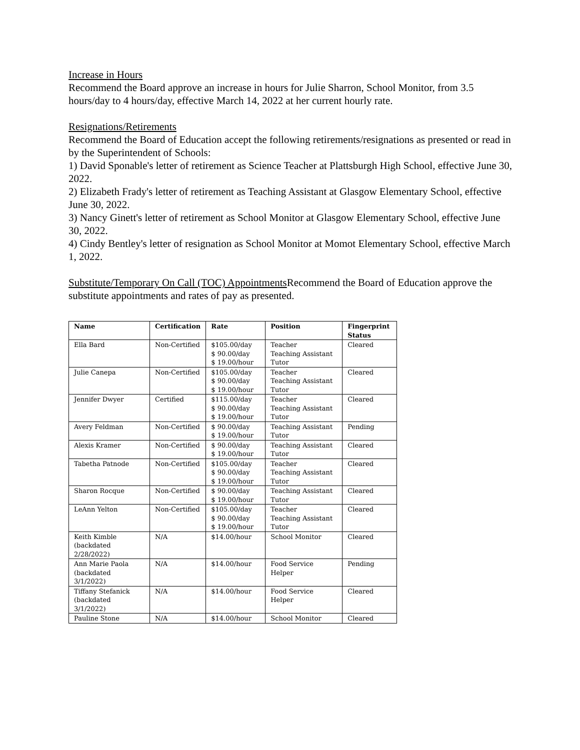Increase in Hours
Recommend the Board approve an increase in hours for Julie Sharron, School Monitor, from 3.5 hours/day to 4 hours/day, effective March 14, 2022 at her current hourly rate.
Resignations/Retirements
Recommend the Board of Education accept the following retirements/resignations as presented or read in by the Superintendent of Schools:
1) David Sponable's letter of retirement as Science Teacher at Plattsburgh High School, effective June 30, 2022.
2) Elizabeth Frady's letter of retirement as Teaching Assistant at Glasgow Elementary School, effective June 30, 2022.
3) Nancy Ginett's letter of retirement as School Monitor at Glasgow Elementary School, effective June 30, 2022.
4) Cindy Bentley's letter of resignation as School Monitor at Momot Elementary School, effective March 1, 2022.
Substitute/Temporary On Call (TOC) Appointments Recommend the Board of Education approve the substitute appointments and rates of pay as presented.
| Name | Certification | Rate | Position | Fingerprint Status |
| --- | --- | --- | --- | --- |
| Ella Bard | Non-Certified | $105.00/day $ 90.00/day $ 19.00/hour | Teacher Teaching Assistant Tutor | Cleared |
| Julie Canepa | Non-Certified | $105.00/day $ 90.00/day $ 19.00/hour | Teacher Teaching Assistant Tutor | Cleared |
| Jennifer Dwyer | Certified | $115.00/day $ 90.00/day $ 19.00/hour | Teacher Teaching Assistant Tutor | Cleared |
| Avery Feldman | Non-Certified | $ 90.00/day $ 19.00/hour | Teaching Assistant Tutor | Pending |
| Alexis Kramer | Non-Certified | $ 90.00/day $ 19.00/hour | Teaching Assistant Tutor | Cleared |
| Tabetha Patnode | Non-Certified | $105.00/day $ 90.00/day $ 19.00/hour | Teacher Teaching Assistant Tutor | Cleared |
| Sharon Rocque | Non-Certified | $ 90.00/day $ 19.00/hour | Teaching Assistant Tutor | Cleared |
| LeAnn Yelton | Non-Certified | $105.00/day $ 90.00/day $ 19.00/hour | Teacher Teaching Assistant Tutor | Cleared |
| Keith Kimble (backdated 2/28/2022) | N/A | $14.00/hour | School Monitor | Cleared |
| Ann Marie Paola (backdated 3/1/2022) | N/A | $14.00/hour | Food Service Helper | Pending |
| Tiffany Stefanick (backdated 3/1/2022) | N/A | $14.00/hour | Food Service Helper | Cleared |
| Pauline Stone | N/A | $14.00/hour | School Monitor | Cleared |